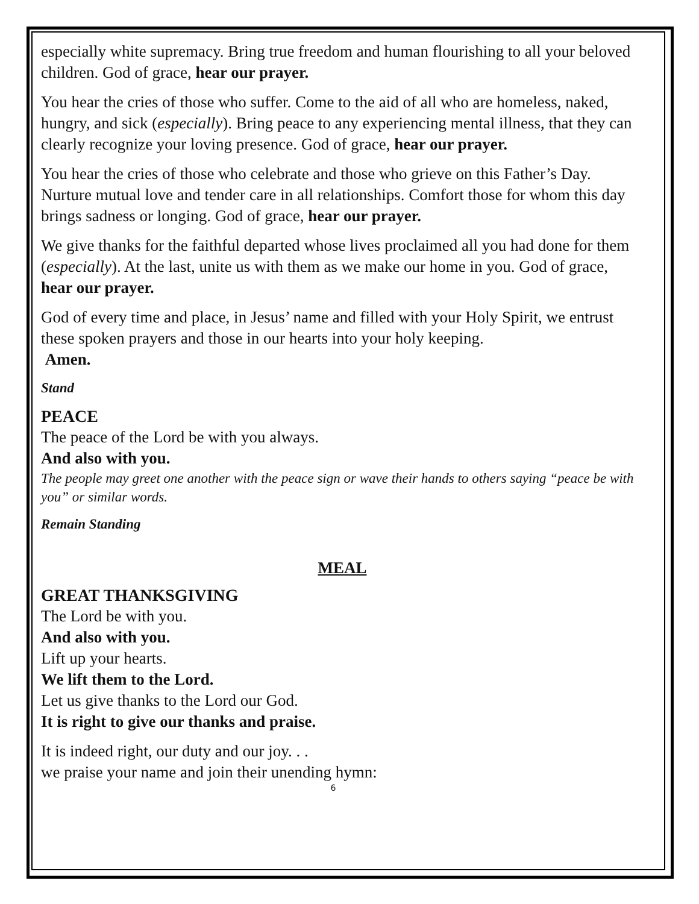especially white supremacy. Bring true freedom and human flourishing to all your beloved children. God of grace, hear our prayer.
You hear the cries of those who suffer. Come to the aid of all who are homeless, naked, hungry, and sick (especially). Bring peace to any experiencing mental illness, that they can clearly recognize your loving presence. God of grace, hear our prayer.
You hear the cries of those who celebrate and those who grieve on this Father’s Day. Nurture mutual love and tender care in all relationships. Comfort those for whom this day brings sadness or longing. God of grace, hear our prayer.
We give thanks for the faithful departed whose lives proclaimed all you had done for them (especially). At the last, unite us with them as we make our home in you. God of grace,
hear our prayer.
God of every time and place, in Jesus’ name and filled with your Holy Spirit, we entrust these spoken prayers and those in our hearts into your holy keeping.
Amen.
Stand
PEACE
The peace of the Lord be with you always.
And also with you.
The people may greet one another with the peace sign or wave their hands to others saying “peace be with you” or similar words.
Remain Standing
MEAL
GREAT THANKSGIVING
The Lord be with you.
And also with you.
Lift up your hearts.
We lift them to the Lord.
Let us give thanks to the Lord our God.
It is right to give our thanks and praise.
It is indeed right, our duty and our joy. . .
we praise your name and join their unending hymn:
6